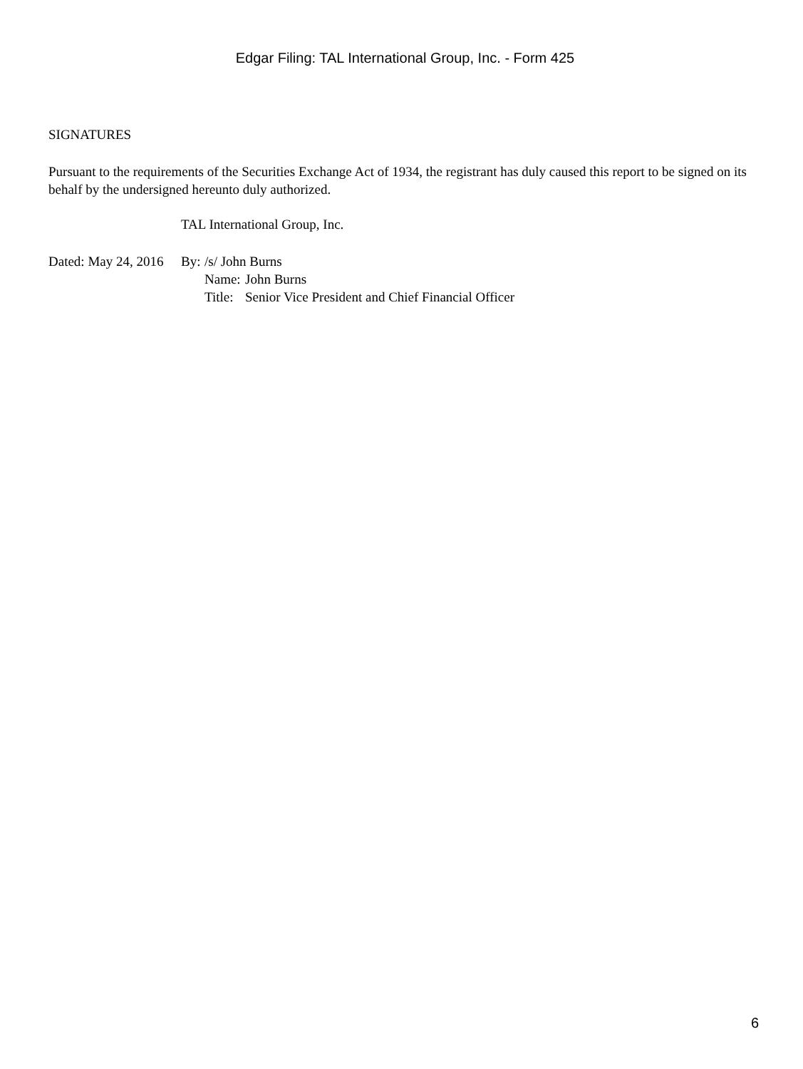Edgar Filing: TAL International Group, Inc. - Form 425
SIGNATURES
Pursuant to the requirements of the Securities Exchange Act of 1934, the registrant has duly caused this report to be signed on its behalf by the undersigned hereunto duly authorized.
TAL International Group, Inc.
| Dated: May 24, 2016 | By: | /s/ John Burns | |
| | | Name: | John Burns |
| | | Title: | Senior Vice President and Chief Financial Officer |
6